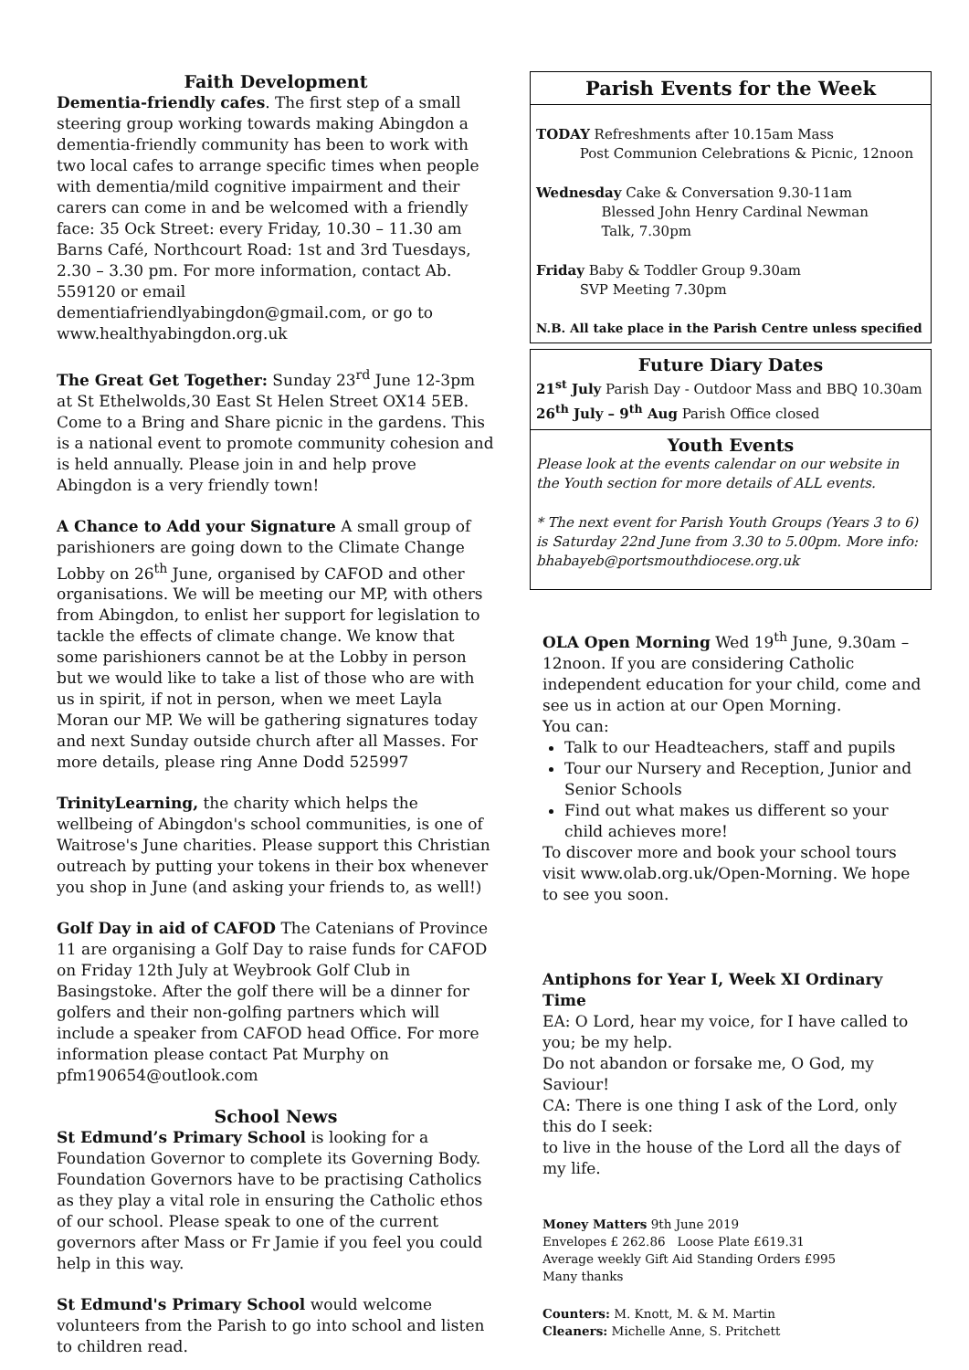Faith Development
Dementia-friendly cafes. The first step of a small steering group working towards making Abingdon a dementia-friendly community has been to work with two local cafes to arrange specific times when people with dementia/mild cognitive impairment and their carers can come in and be welcomed with a friendly face: 35 Ock Street: every Friday, 10.30 – 11.30 am Barns Café, Northcourt Road: 1st and 3rd Tuesdays, 2.30 – 3.30 pm. For more information, contact Ab. 559120 or email dementiafriendlyabingdon@gmail.com, or go to www.healthyabingdon.org.uk
The Great Get Together: Sunday 23<sup>rd</sup> June 12-3pm at St Ethelwolds,30 East St Helen Street OX14 5EB. Come to a Bring and Share picnic in the gardens. This is a national event to promote community cohesion and is held annually. Please join in and help prove Abingdon is a very friendly town!
A Chance to Add your Signature A small group of parishioners are going down to the Climate Change Lobby on 26<sup>th</sup> June, organised by CAFOD and other organisations. We will be meeting our MP, with others from Abingdon, to enlist her support for legislation to tackle the effects of climate change. We know that some parishioners cannot be at the Lobby in person but we would like to take a list of those who are with us in spirit, if not in person, when we meet Layla Moran our MP. We will be gathering signatures today and next Sunday outside church after all Masses. For more details, please ring Anne Dodd 525997
TrinityLearning, the charity which helps the wellbeing of Abingdon's school communities, is one of Waitrose's June charities. Please support this Christian outreach by putting your tokens in their box whenever you shop in June (and asking your friends to, as well!)
Golf Day in aid of CAFOD The Catenians of Province 11 are organising a Golf Day to raise funds for CAFOD on Friday 12th July at Weybrook Golf Club in Basingstoke. After the golf there will be a dinner for golfers and their non-golfing partners which will include a speaker from CAFOD head Office. For more information please contact Pat Murphy on pfm190654@outlook.com
School News
St Edmund’s Primary School is looking for a Foundation Governor to complete its Governing Body. Foundation Governors have to be practising Catholics as they play a vital role in ensuring the Catholic ethos of our school. Please speak to one of the current governors after Mass or Fr Jamie if you feel you could help in this way.
St Edmund's Primary School would welcome volunteers from the Parish to go into school and listen to children read.
Parish Events for the Week
TODAY Refreshments after 10.15am Mass
Post Communion Celebrations & Picnic, 12noon
Wednesday Cake & Conversation 9.30-11am
Blessed John Henry Cardinal Newman
Talk, 7.30pm
Friday Baby & Toddler Group 9.30am
SVP Meeting 7.30pm
N.B. All take place in the Parish Centre unless specified
Future Diary Dates
21<sup>st</sup> July Parish Day - Outdoor Mass and BBQ 10.30am
26<sup>th</sup> July – 9<sup>th</sup> Aug Parish Office closed
Youth Events
Please look at the events calendar on our website in the Youth section for more details of ALL events.
* The next event for Parish Youth Groups (Years 3 to 6) is Saturday 22nd June from 3.30 to 5.00pm. More info: bhabayeb@portsmouthdiocese.org.uk
OLA Open Morning Wed 19<sup>th</sup> June, 9.30am – 12noon. If you are considering Catholic independent education for your child, come and see us in action at our Open Morning.
You can:
Talk to our Headteachers, staff and pupils
Tour our Nursery and Reception, Junior and Senior Schools
Find out what makes us different so your child achieves more!
To discover more and book your school tours visit www.olab.org.uk/Open-Morning. We hope to see you soon.
Antiphons for Year I, Week XI Ordinary Time
EA: O Lord, hear my voice, for I have called to you; be my help.
Do not abandon or forsake me, O God, my Saviour!
CA: There is one thing I ask of the Lord, only this do I seek:
to live in the house of the Lord all the days of my life.
Money Matters 9th June 2019
Envelopes £ 262.86 Loose Plate £619.31
Average weekly Gift Aid Standing Orders £995
Many thanks
Counters: M. Knott, M. & M. Martin
Cleaners: Michelle Anne, S. Pritchett